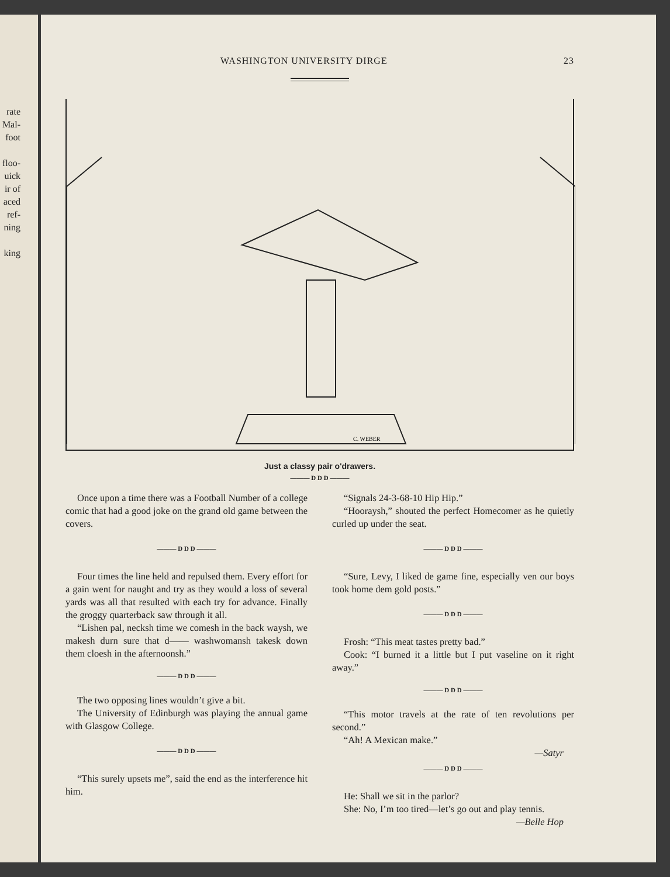rate
Mal-
foot
floo-
uick
ir of
aced
ref-
ning
king
WASHINGTON UNIVERSITY DIRGE 23
C. WEBER
Just a classy pair o'drawers.
——— D D D ———
Once upon a time there was a Football Number of a college comic that had a good joke on the grand old game between the covers.
——— D D D ———
Four times the line held and repulsed them. Every effort for a gain went for naught and try as they would a loss of several yards was all that resulted with each try for advance. Finally the groggy quarterback saw through it all.
“Lishen pal, necksh time we comesh in the back waysh, we makesh durn sure that d—— wash­womansh takesk down them cloesh in the after­noonsh.”
——— D D D ———
The two opposing lines wouldn’t give a bit.
The University of Edinburgh was playing the an­nual game with Glasgow College.
——— D D D ———
“This surely upsets me”, said the end as the inter­ference hit him.
“Signals 24-3-68-10 Hip Hip.”
“Hooraysh,” shouted the perfect Homecomer as he quietly curled up under the seat.
——— D D D ———
“Sure, Levy, I liked de game fine, especially ven our boys took home dem gold posts.”
——— D D D ———
Frosh: “This meat tastes pretty bad.”
Cook: “I burned it a little but I put vaseline on it right away.”
——— D D D ———
“This motor travels at the rate of ten revolutions per second.”
“Ah! A Mexican make.”
—Satyr
——— D D D ———
He: Shall we sit in the parlor?
She: No, I’m too tired—let’s go out and play tennis. —Belle Hop